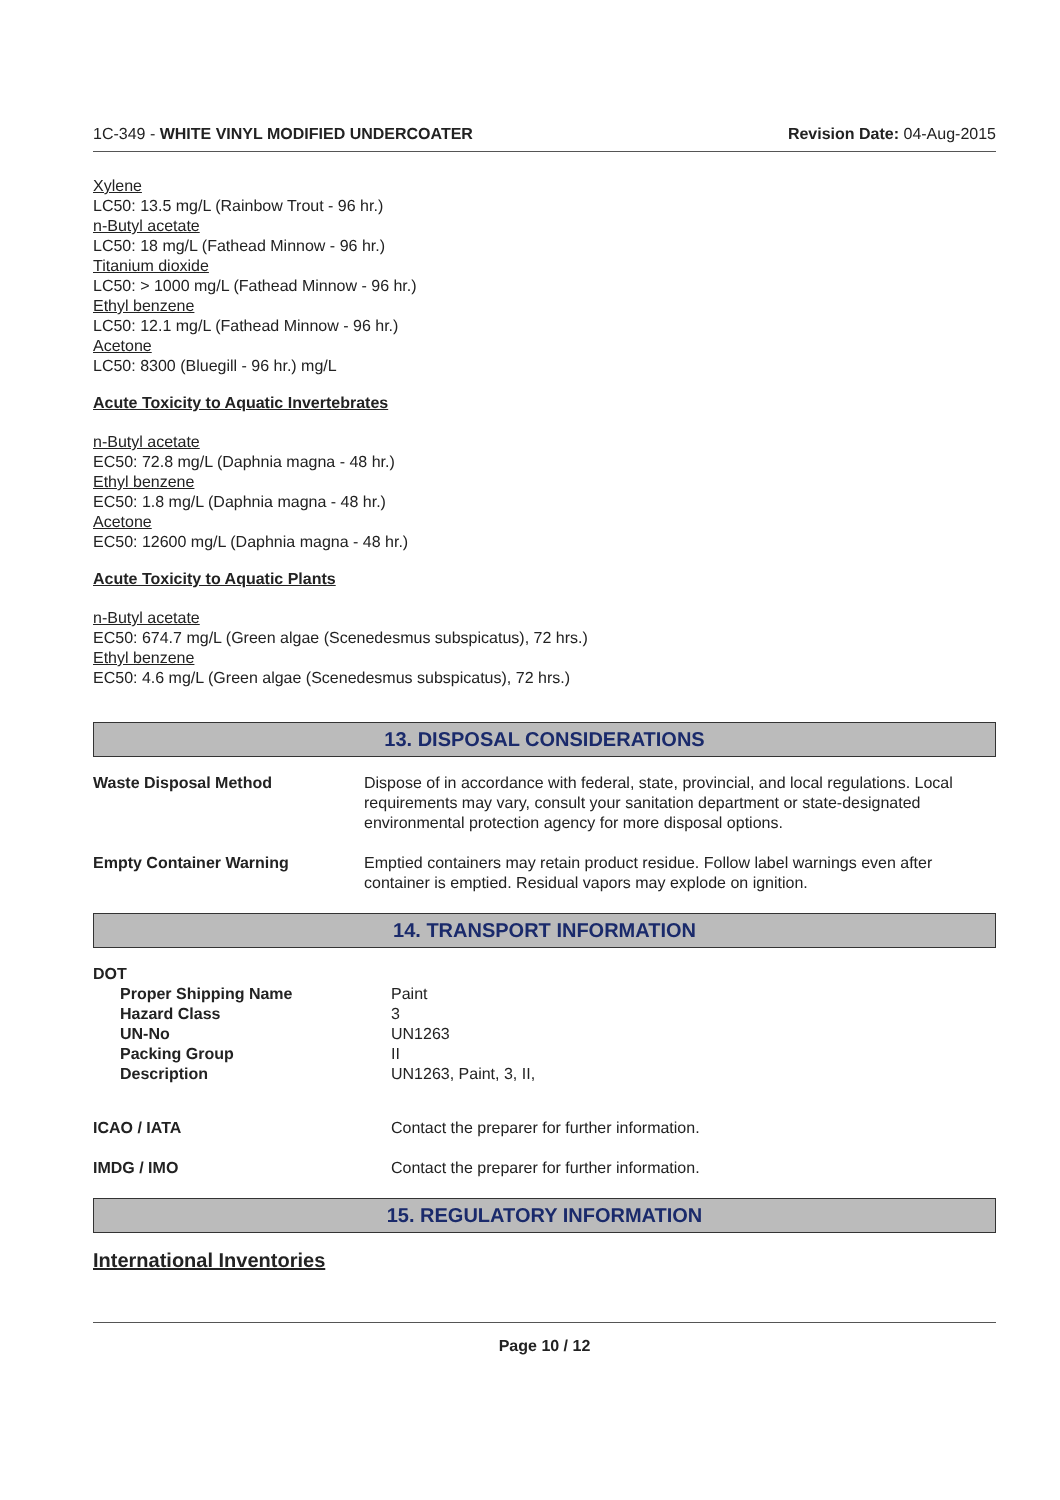1C-349 - WHITE VINYL MODIFIED UNDERCOATER Revision Date: 04-Aug-2015
Xylene
LC50: 13.5 mg/L (Rainbow Trout - 96 hr.)
n-Butyl acetate
LC50: 18 mg/L (Fathead Minnow - 96 hr.)
Titanium dioxide
LC50: > 1000 mg/L (Fathead Minnow - 96 hr.)
Ethyl benzene
LC50: 12.1 mg/L (Fathead Minnow - 96 hr.)
Acetone
LC50: 8300 (Bluegill - 96 hr.) mg/L
Acute Toxicity to Aquatic Invertebrates
n-Butyl acetate
EC50: 72.8 mg/L (Daphnia magna - 48 hr.)
Ethyl benzene
EC50: 1.8 mg/L (Daphnia magna - 48 hr.)
Acetone
EC50: 12600 mg/L (Daphnia magna - 48 hr.)
Acute Toxicity to Aquatic Plants
n-Butyl acetate
EC50: 674.7 mg/L (Green algae (Scenedesmus subspicatus), 72 hrs.)
Ethyl benzene
EC50: 4.6 mg/L (Green algae (Scenedesmus subspicatus), 72 hrs.)
13. DISPOSAL CONSIDERATIONS
| Waste Disposal Method | Dispose of in accordance with federal, state, provincial, and local regulations. Local requirements may vary, consult your sanitation department or state-designated environmental protection agency for more disposal options. |
| Empty Container Warning | Emptied containers may retain product residue. Follow label warnings even after container is emptied. Residual vapors may explode on ignition. |
14. TRANSPORT INFORMATION
| DOT | |
| Proper Shipping Name Hazard Class UN-No Packing Group Description | Paint 3 UN1263 II UN1263, Paint, 3, II, |
| ICAO / IATA | Contact the preparer for further information. |
| IMDG / IMO | Contact the preparer for further information. |
15. REGULATORY INFORMATION
International Inventories
Page 10 / 12